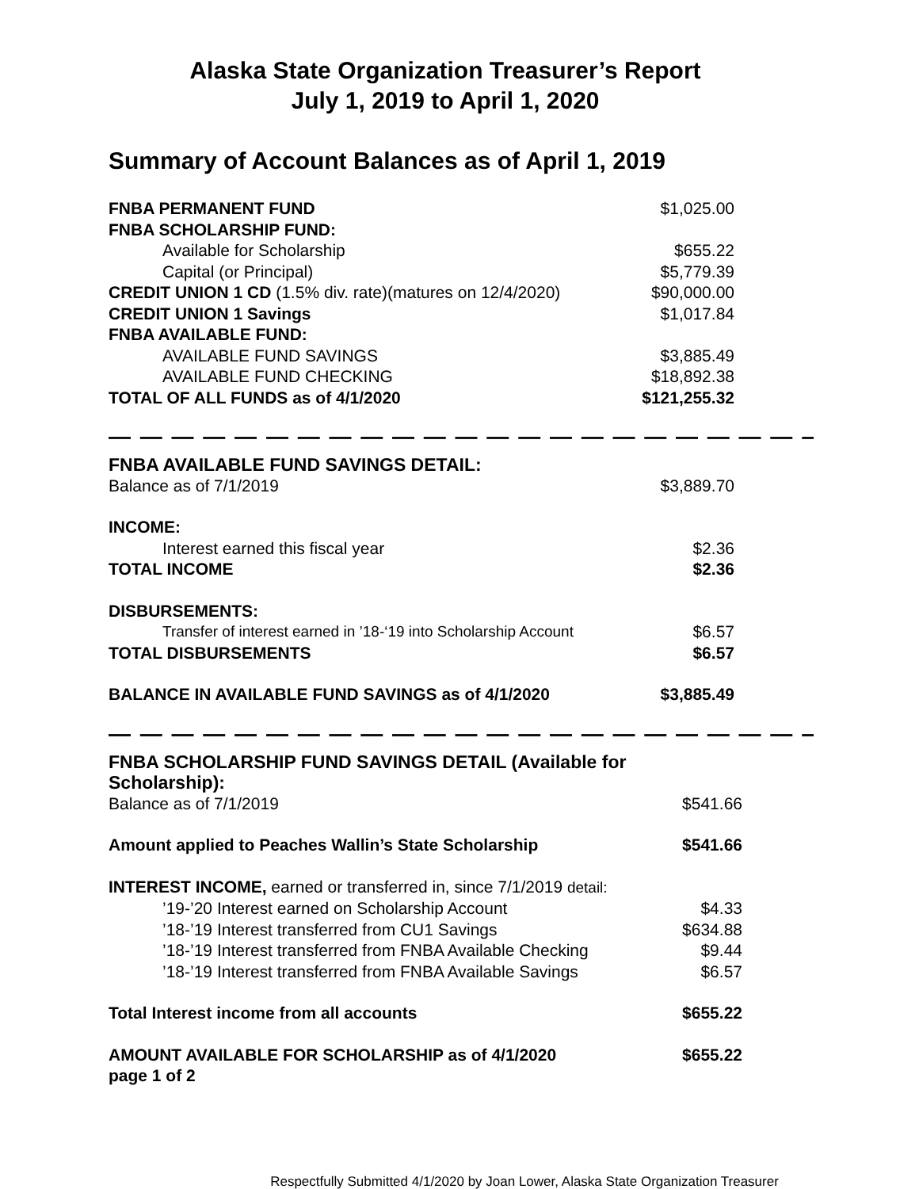Alaska State Organization Treasurer’s Report
July 1, 2019 to April 1, 2020
Summary of Account Balances as of April 1, 2019
| FNBA PERMANENT FUND | $1,025.00 |
| FNBA SCHOLARSHIP FUND: | |
| Available for Scholarship | $655.22 |
| Capital (or Principal) | $5,779.39 |
| CREDIT UNION 1 CD (1.5% div. rate)(matures on 12/4/2020) | $90,000.00 |
| CREDIT UNION 1 Savings | $1,017.84 |
| FNBA AVAILABLE FUND: | |
| AVAILABLE FUND SAVINGS | $3,885.49 |
| AVAILABLE FUND CHECKING | $18,892.38 |
| TOTAL OF ALL FUNDS as of 4/1/2020 | $121,255.32 |
— — — — — — — — — — — — — — — — — — — — — — — — — — — — — — — — — — — — — — — —
| FNBA AVAILABLE FUND SAVINGS DETAIL: | |
| Balance as of 7/1/2019 | $3,889.70 |
| INCOME: | |
| Interest earned this fiscal year | $2.36 |
| TOTAL INCOME | $2.36 |
| DISBURSEMENTS: | |
| Transfer of interest earned in ’18-‘19 into Scholarship Account | $6.57 |
| TOTAL DISBURSEMENTS | $6.57 |
| BALANCE IN AVAILABLE FUND SAVINGS as of 4/1/2020 | $3,885.49 |
— — — — — — — — — — — — — — — — — — — — — — — — — — — — — — — — — — — — — — — —
| FNBA SCHOLARSHIP FUND SAVINGS DETAIL (Available for Scholarship): | |
| Balance as of 7/1/2019 | $541.66 |
| Amount applied to Peaches Wallin’s State Scholarship | $541.66 |
| INTEREST INCOME, earned or transferred in, since 7/1/2019 detail: | |
| ’19-’20 Interest earned on Scholarship Account | $4.33 |
| ’18-’19 Interest transferred from CU1 Savings | $634.88 |
| ’18-’19 Interest transferred from FNBA Available Checking | $9.44 |
| ’18-’19 Interest transferred from FNBA Available Savings | $6.57 |
| Total Interest income from all accounts | $655.22 |
| AMOUNT AVAILABLE FOR SCHOLARSHIP as of 4/1/2020 | $655.22 |
| page 1 of 2 | |
Respectfully Submitted 4/1/2020 by Joan Lower, Alaska State Organization Treasurer